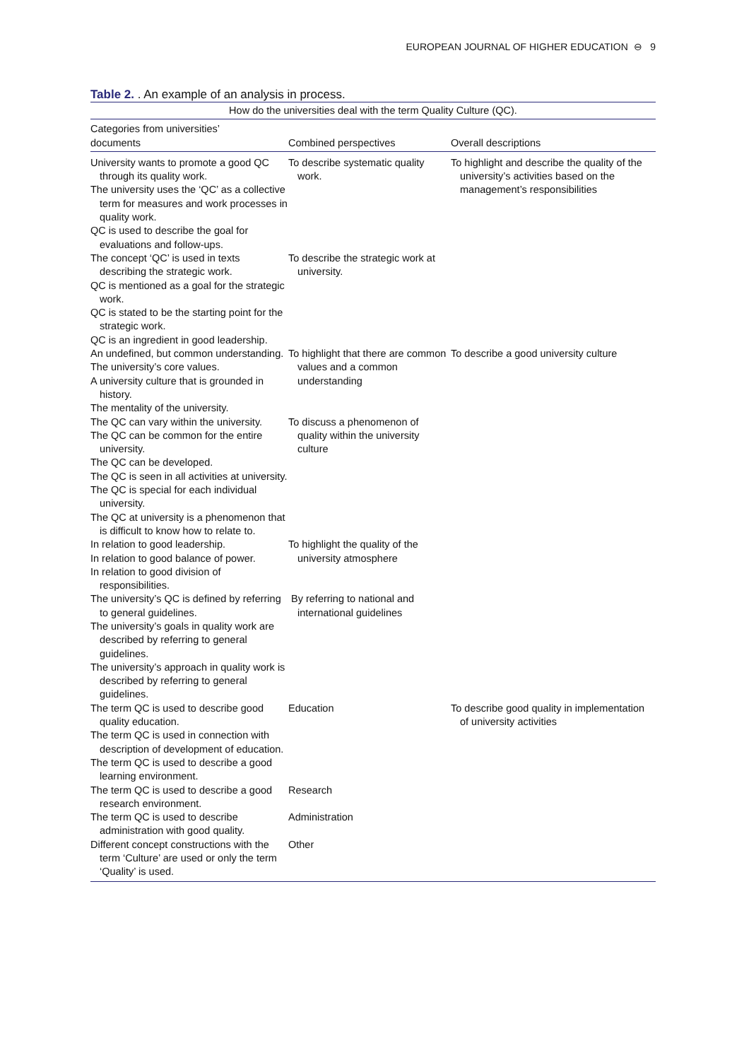EUROPEAN JOURNAL OF HIGHER EDUCATION ⊖ 9
Table 2. . An example of an analysis in process.
| How do the universities deal with the term Quality Culture (QC). | | |
| --- | --- | --- |
| Categories from universities’ documents | Combined perspectives | Overall descriptions |
| University wants to promote a good QC through its quality work. The university uses the ‘QC’ as a collective term for measures and work processes in quality work. QC is used to describe the goal for evaluations and follow-ups. | To describe systematic quality work. | To highlight and describe the quality of the university’s activities based on the management’s responsibilities |
| The concept ‘QC’ is used in texts describing the strategic work. QC is mentioned as a goal for the strategic work. QC is stated to be the starting point for the strategic work. QC is an ingredient in good leadership. | To describe the strategic work at university. | |
| An undefined, but common understanding. The university’s core values. A university culture that is grounded in history. The mentality of the university. | To highlight that there are common values and a common understanding | To describe a good university culture |
| The QC can vary within the university. The QC can be common for the entire university. The QC can be developed. The QC is seen in all activities at university. The QC is special for each individual university. The QC at university is a phenomenon that is difficult to know how to relate to. | To discuss a phenomenon of quality within the university culture | |
| In relation to good leadership. In relation to good balance of power. In relation to good division of responsibilities. | To highlight the quality of the university atmosphere | |
| The university’s QC is defined by referring to general guidelines. The university’s goals in quality work are described by referring to general guidelines. The university’s approach in quality work is described by referring to general guidelines. | By referring to national and international guidelines | |
| The term QC is used to describe good quality education. The term QC is used in connection with description of development of education. The term QC is used to describe a good learning environment. | Education | To describe good quality in implementation of university activities |
| The term QC is used to describe a good research environment. | Research | |
| The term QC is used to describe administration with good quality. | Administration | |
| Different concept constructions with the term ‘Culture’ are used or only the term ‘Quality’ is used. | Other | |